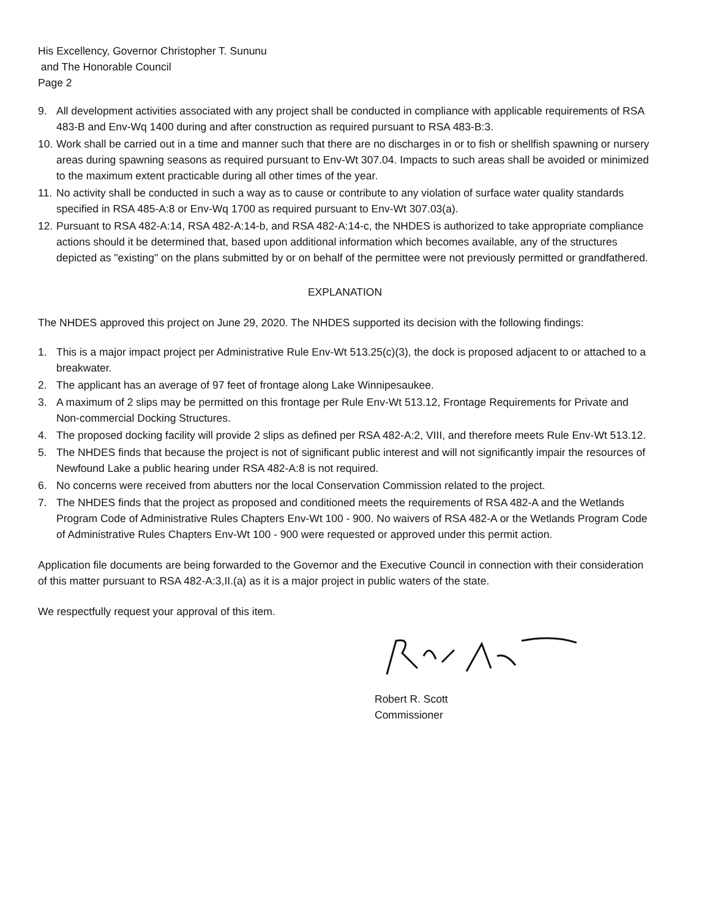His Excellency, Governor Christopher T. Sununu
and The Honorable Council
Page 2
9. All development activities associated with any project shall be conducted in compliance with applicable requirements of RSA 483-B and Env-Wq 1400 during and after construction as required pursuant to RSA 483-B:3.
10. Work shall be carried out in a time and manner such that there are no discharges in or to fish or shellfish spawning or nursery areas during spawning seasons as required pursuant to Env-Wt 307.04. Impacts to such areas shall be avoided or minimized to the maximum extent practicable during all other times of the year.
11. No activity shall be conducted in such a way as to cause or contribute to any violation of surface water quality standards specified in RSA 485-A:8 or Env-Wq 1700 as required pursuant to Env-Wt 307.03(a).
12. Pursuant to RSA 482-A:14, RSA 482-A:14-b, and RSA 482-A:14-c, the NHDES is authorized to take appropriate compliance actions should it be determined that, based upon additional information which becomes available, any of the structures depicted as "existing" on the plans submitted by or on behalf of the permittee were not previously permitted or grandfathered.
EXPLANATION
The NHDES approved this project on June 29, 2020. The NHDES supported its decision with the following findings:
1. This is a major impact project per Administrative Rule Env-Wt 513.25(c)(3), the dock is proposed adjacent to or attached to a breakwater.
2. The applicant has an average of 97 feet of frontage along Lake Winnipesaukee.
3. A maximum of 2 slips may be permitted on this frontage per Rule Env-Wt 513.12, Frontage Requirements for Private and Non-commercial Docking Structures.
4. The proposed docking facility will provide 2 slips as defined per RSA 482-A:2, VIII, and therefore meets Rule Env-Wt 513.12.
5. The NHDES finds that because the project is not of significant public interest and will not significantly impair the resources of Newfound Lake a public hearing under RSA 482-A:8 is not required.
6. No concerns were received from abutters nor the local Conservation Commission related to the project.
7. The NHDES finds that the project as proposed and conditioned meets the requirements of RSA 482-A and the Wetlands Program Code of Administrative Rules Chapters Env-Wt 100 - 900. No waivers of RSA 482-A or the Wetlands Program Code of Administrative Rules Chapters Env-Wt 100 - 900 were requested or approved under this permit action.
Application file documents are being forwarded to the Governor and the Executive Council in connection with their consideration of this matter pursuant to RSA 482-A:3,II.(a) as it is a major project in public waters of the state.
We respectfully request your approval of this item.
Robert R. Scott
Commissioner